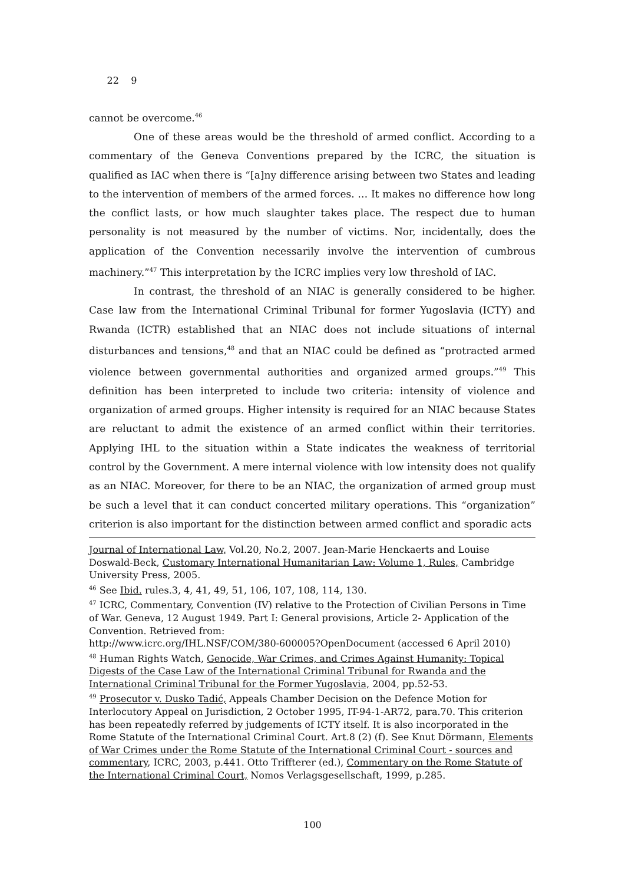22 9
cannot be overcome.<sup>46</sup>
One of these areas would be the threshold of armed conflict. According to a commentary of the Geneva Conventions prepared by the ICRC, the situation is qualified as IAC when there is “[a]ny difference arising between two States and leading to the intervention of members of the armed forces. … It makes no difference how long the conflict lasts, or how much slaughter takes place. The respect due to human personality is not measured by the number of victims. Nor, incidentally, does the application of the Convention necessarily involve the intervention of cumbrous machinery.”<sup>47</sup> This interpretation by the ICRC implies very low threshold of IAC.
In contrast, the threshold of an NIAC is generally considered to be higher. Case law from the International Criminal Tribunal for former Yugoslavia (ICTY) and Rwanda (ICTR) established that an NIAC does not include situations of internal disturbances and tensions,<sup>48</sup> and that an NIAC could be defined as “protracted armed violence between governmental authorities and organized armed groups.”<sup>49</sup> This definition has been interpreted to include two criteria: intensity of violence and organization of armed groups. Higher intensity is required for an NIAC because States are reluctant to admit the existence of an armed conflict within their territories. Applying IHL to the situation within a State indicates the weakness of territorial control by the Government. A mere internal violence with low intensity does not qualify as an NIAC. Moreover, for there to be an NIAC, the organization of armed group must be such a level that it can conduct concerted military operations. This “organization” criterion is also important for the distinction between armed conflict and sporadic acts
Journal of International Law, Vol.20, No.2, 2007. Jean-Marie Henckaerts and Louise Doswald-Beck, Customary International Humanitarian Law: Volume 1, Rules, Cambridge University Press, 2005.
<sup>46</sup> See Ibid. rules.3, 4, 41, 49, 51, 106, 107, 108, 114, 130.
<sup>47</sup> ICRC, Commentary, Convention (IV) relative to the Protection of Civilian Persons in Time of War. Geneva, 12 August 1949. Part I: General provisions, Article 2- Application of the Convention. Retrieved from:
http://www.icrc.org/IHL.NSF/COM/380-600005?OpenDocument (accessed 6 April 2010)
<sup>48</sup> Human Rights Watch, Genocide, War Crimes, and Crimes Against Humanity: Topical Digests of the Case Law of the International Criminal Tribunal for Rwanda and the International Criminal Tribunal for the Former Yugoslavia, 2004, pp.52-53.
<sup>49</sup> Prosecutor v. Dusko Tadić, Appeals Chamber Decision on the Defence Motion for Interlocutory Appeal on Jurisdiction, 2 October 1995, IT-94-1-AR72, para.70. This criterion has been repeatedly referred by judgements of ICTY itself. It is also incorporated in the Rome Statute of the International Criminal Court. Art.8 (2) (f). See Knut Dörmann, Elements of War Crimes under the Rome Statute of the International Criminal Court - sources and commentary, ICRC, 2003, p.441. Otto Triffterer (ed.), Commentary on the Rome Statute of the International Criminal Court, Nomos Verlagsgesellschaft, 1999, p.285.
100